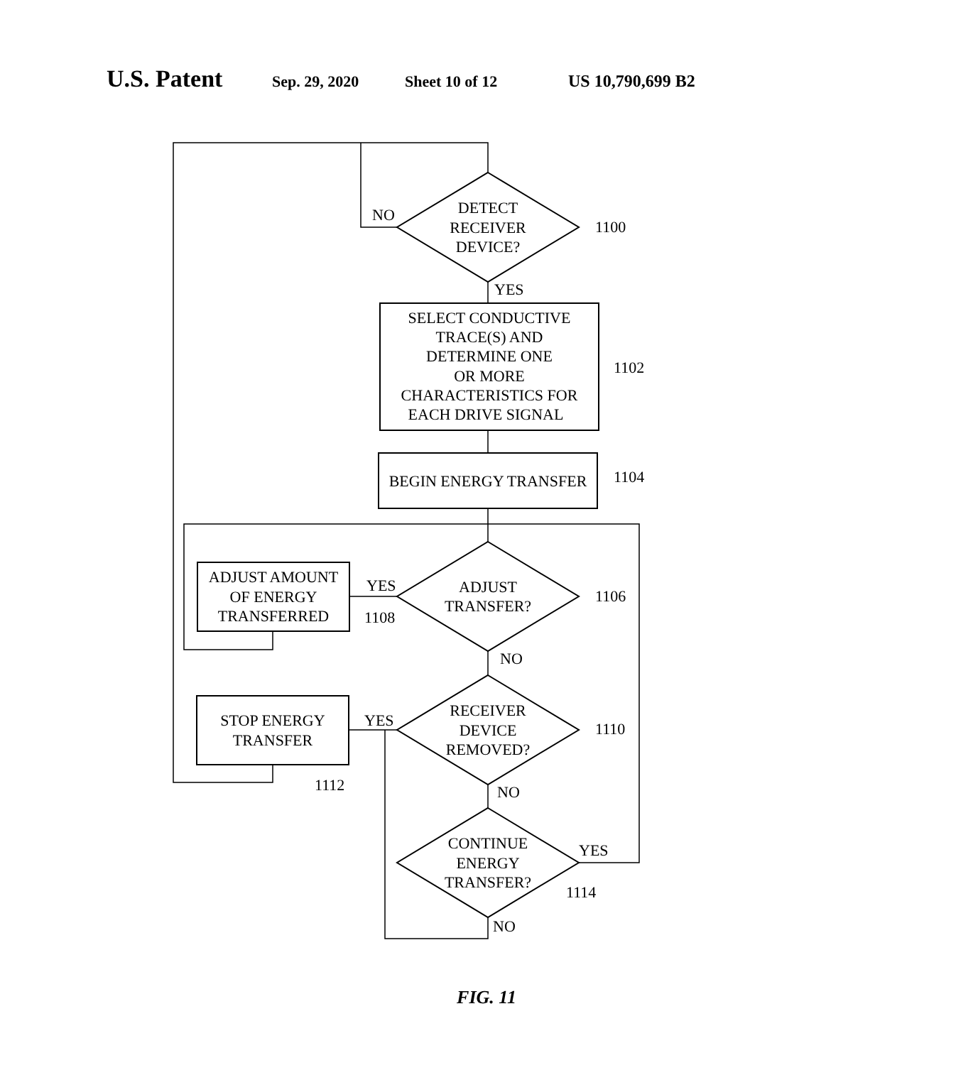U.S. Patent Sep. 29, 2020 Sheet 10 of 12 US 10,790,699 B2
DETECT
RECEIVER
DEVICE?
NO
YES
1100
SELECT CONDUCTIVE
TRACE(S) AND
DETERMINE ONE
OR MORE
CHARACTERISTICS FOR
EACH DRIVE SIGNAL
1102
BEGIN ENERGY TRANSFER
1104
ADJUST
TRANSFER?
1106
YES
NO
ADJUST AMOUNT
OF ENERGY
TRANSFERRED
1108
RECEIVER
DEVICE
REMOVED?
1110
YES
NO
STOP ENERGY
TRANSFER
1112
CONTINUE
ENERGY
TRANSFER?
YES
1114
NO
FIG. 11